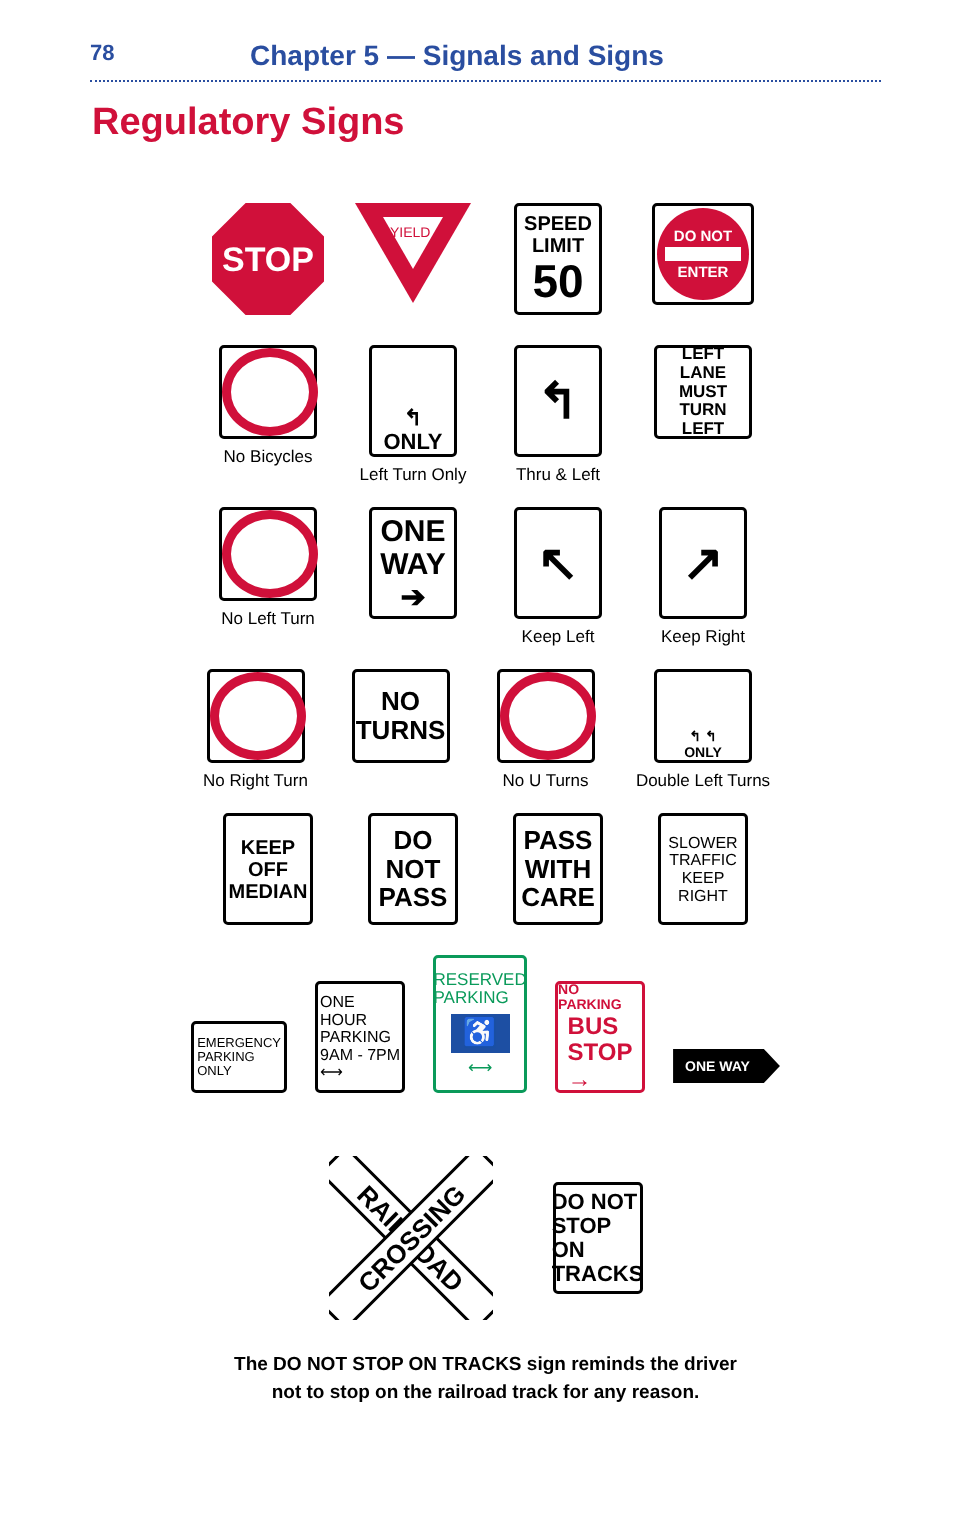78 Chapter 5 — Signals and Signs
Regulatory Signs
STOP
YIELD
SPEED
LIMIT
50
DO NOT
ENTER
No Bicycles
↰
ONLY
Left Turn Only
↰
Thru & Left
LEFT LANE
MUST
TURN LEFT
No Left Turn
ONE
WAY
➔
↖
Keep Left
↗
Keep Right
No Right Turn
NO
TURNS
No U Turns
↰ ↰
ONLY
Double Left Turns
KEEP
OFF
MEDIAN
DO
NOT
PASS
PASS
WITH
CARE
SLOWER
TRAFFIC
KEEP
RIGHT
EMERGENCY
PARKING
ONLY
ONE
HOUR
PARKING
9AM - 7PM
⟷
RESERVED
PARKING
♿
⟷
NO PARKING
BUS
STOP
→
ONE WAY
RAILROAD
CROSSING
DO NOT
STOP
ON
TRACKS
The DO NOT STOP ON TRACKS sign reminds the driver
not to stop on the railroad track for any reason.